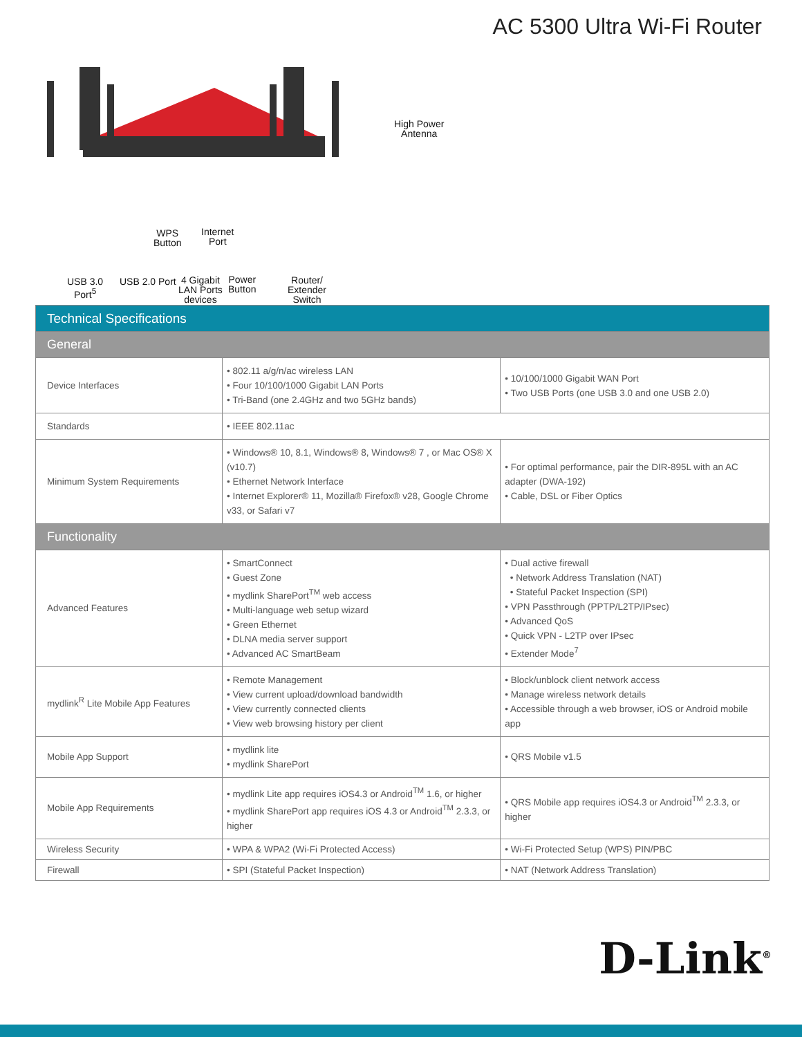AC 5300 Ultra Wi-Fi Router
High Power
Antenna
WPS
Button
Internet
Port
USB 3.0
Port<sup>5</sup>
USB 2.0 Port
4 Gigabit
LAN Ports
devices
Power
Button
Router/
Extender
Switch
| Technical Specifications | | |
| General | | |
| Device Interfaces | • 802.11 a/g/n/ac wireless LAN • Four 10/100/1000 Gigabit LAN Ports • Tri-Band (one 2.4GHz and two 5GHz bands) | • 10/100/1000 Gigabit WAN Port • Two USB Ports (one USB 3.0 and one USB 2.0) |
| Standards | • IEEE 802.11ac | |
| Minimum System Requirements | • Windows® 10, 8.1, Windows® 8, Windows® 7 , or Mac OS® X (v10.7) • Ethernet Network Interface • Internet Explorer® 11, Mozilla® Firefox® v28, Google Chrome v33, or Safari v7 | • For optimal performance, pair the DIR-895L with an AC adapter (DWA-192) • Cable, DSL or Fiber Optics |
| Functionality | | |
| Advanced Features | • SmartConnect • Guest Zone • mydlink SharePort<sup>TM</sup> web access • Multi-language web setup wizard • Green Ethernet • DLNA media server support • Advanced AC SmartBeam | • Dual active firewall • Network Address Translation (NAT) • Stateful Packet Inspection (SPI) • VPN Passthrough (PPTP/L2TP/IPsec) • Advanced QoS • Quick VPN - L2TP over IPsec • Extender Mode<sup>7</sup> |
| mydlink<sup>R</sup> Lite Mobile App Features | • Remote Management • View current upload/download bandwidth • View currently connected clients • View web browsing history per client | • Block/unblock client network access • Manage wireless network details • Accessible through a web browser, iOS or Android mobile app |
| Mobile App Support | • mydlink lite • mydlink SharePort | • QRS Mobile v1.5 |
| Mobile App Requirements | • mydlink Lite app requires iOS4.3 or Android<sup>TM</sup> 1.6, or higher • mydlink SharePort app requires iOS 4.3 or Android<sup>TM</sup> 2.3.3, or higher | • QRS Mobile app requires iOS4.3 or Android<sup>TM</sup> 2.3.3, or higher |
| Wireless Security | • WPA & WPA2 (Wi-Fi Protected Access) | • Wi-Fi Protected Setup (WPS) PIN/PBC |
| Firewall | • SPI (Stateful Packet Inspection) | • NAT (Network Address Translation) |
D-Link<sup>®</sup>